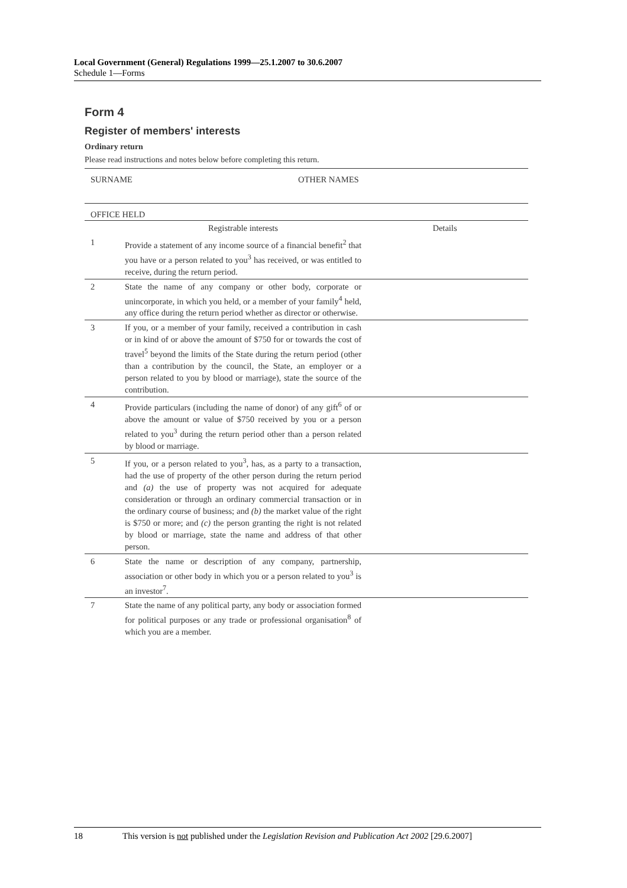Local Government (General) Regulations 1999—25.1.2007 to 30.6.2007
Schedule 1—Forms
Form 4
Register of members' interests
Ordinary return
Please read instructions and notes below before completing this return.
| SURNAME OTHER NAMES | | |
| OFFICE HELD | | |
| | Registrable interests | Details |
| 1 | Provide a statement of any income source of a financial benefit<sup>2</sup> that you have or a person related to you<sup>3</sup> has received, or was entitled to receive, during the return period. | |
| 2 | State the name of any company or other body, corporate or unincorporate, in which you held, or a member of your family<sup>4</sup> held, any office during the return period whether as director or otherwise. | |
| 3 | If you, or a member of your family, received a contribution in cash or in kind of or above the amount of $750 for or towards the cost of travel<sup>5</sup> beyond the limits of the State during the return period (other than a contribution by the council, the State, an employer or a person related to you by blood or marriage), state the source of the contribution. | |
| 4 | Provide particulars (including the name of donor) of any gift<sup>6</sup> of or above the amount or value of $750 received by you or a person related to you<sup>3</sup> during the return period other than a person related by blood or marriage. | |
| 5 | If you, or a person related to you<sup>3</sup>, has, as a party to a transaction, had the use of property of the other person during the return period and (a) the use of property was not acquired for adequate consideration or through an ordinary commercial transaction or in the ordinary course of business; and (b) the market value of the right is $750 or more; and (c) the person granting the right is not related by blood or marriage, state the name and address of that other person. | |
| 6 | State the name or description of any company, partnership, association or other body in which you or a person related to you<sup>3</sup> is an investor<sup>7</sup>. | |
| 7 | State the name of any political party, any body or association formed for political purposes or any trade or professional organisation<sup>8</sup> of which you are a member. | |
18 This version is not published under the Legislation Revision and Publication Act 2002 [29.6.2007]